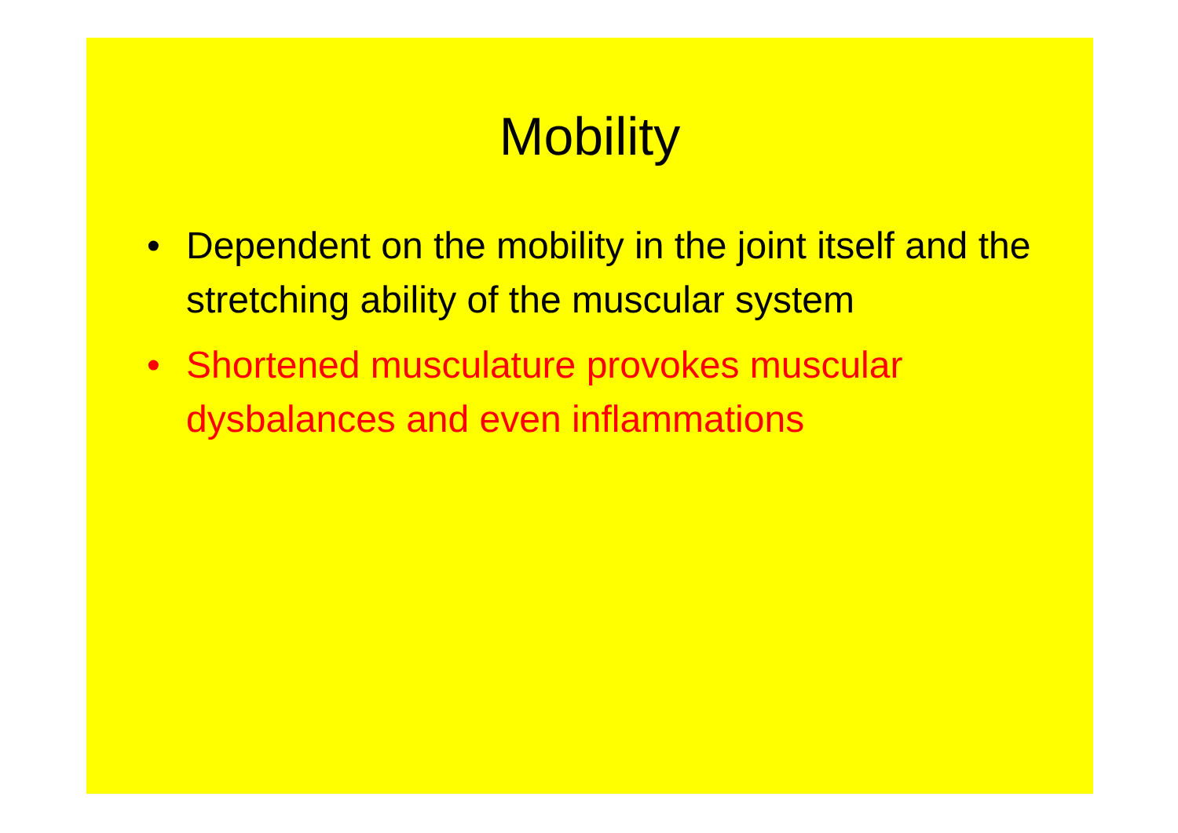Mobility
• Dependent on the mobility in the joint itself and the stretching ability of the muscular system
• Shortened musculature provokes muscular dysbalances and even inflammations